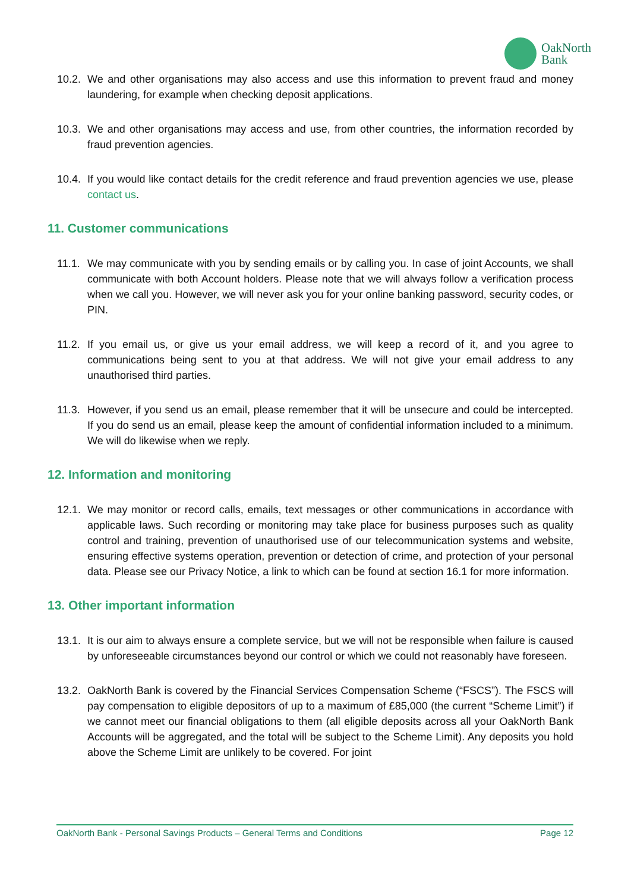OakNorth
Bank
10.2. We and other organisations may also access and use this information to prevent fraud and money laundering, for example when checking deposit applications.
10.3. We and other organisations may access and use, from other countries, the information recorded by fraud prevention agencies.
10.4. If you would like contact details for the credit reference and fraud prevention agencies we use, please contact us.
11. Customer communications
11.1. We may communicate with you by sending emails or by calling you. In case of joint Accounts, we shall communicate with both Account holders. Please note that we will always follow a verification process when we call you. However, we will never ask you for your online banking password, security codes, or PIN.
11.2. If you email us, or give us your email address, we will keep a record of it, and you agree to communications being sent to you at that address. We will not give your email address to any unauthorised third parties.
11.3. However, if you send us an email, please remember that it will be unsecure and could be intercepted. If you do send us an email, please keep the amount of confidential information included to a minimum. We will do likewise when we reply.
12. Information and monitoring
12.1. We may monitor or record calls, emails, text messages or other communications in accordance with applicable laws. Such recording or monitoring may take place for business purposes such as quality control and training, prevention of unauthorised use of our telecommunication systems and website, ensuring effective systems operation, prevention or detection of crime, and protection of your personal data. Please see our Privacy Notice, a link to which can be found at section 16.1 for more information.
13. Other important information
13.1. It is our aim to always ensure a complete service, but we will not be responsible when failure is caused by unforeseeable circumstances beyond our control or which we could not reasonably have foreseen.
13.2. OakNorth Bank is covered by the Financial Services Compensation Scheme (“FSCS”). The FSCS will pay compensation to eligible depositors of up to a maximum of £85,000 (the current “Scheme Limit”) if we cannot meet our financial obligations to them (all eligible deposits across all your OakNorth Bank Accounts will be aggregated, and the total will be subject to the Scheme Limit). Any deposits you hold above the Scheme Limit are unlikely to be covered. For joint
OakNorth Bank - Personal Savings Products – General Terms and Conditions Page 12